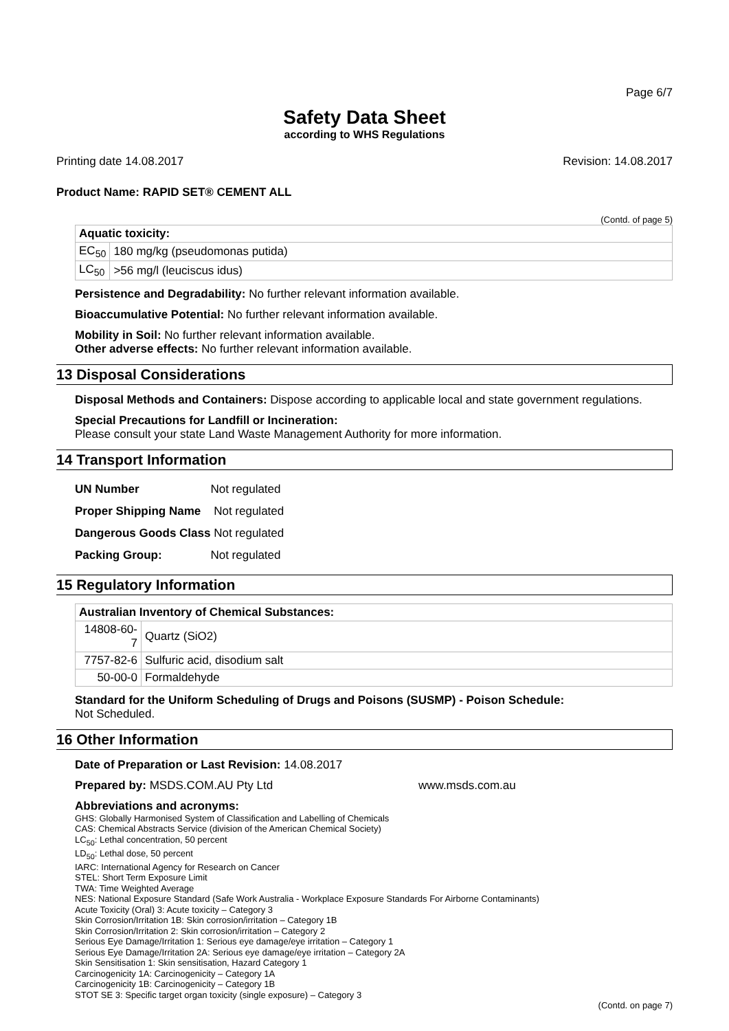Page 6/7
Safety Data Sheet
according to WHS Regulations
Printing date 14.08.2017 Revision: 14.08.2017
Product Name: RAPID SET® CEMENT ALL
(Contd. of page 5)
| Aquatic toxicity: | |
| --- | --- |
| EC<sub>50</sub> | 180 mg/kg (pseudomonas putida) |
| LC<sub>50</sub> | >56 mg/l (leuciscus idus) |
Persistence and Degradability: No further relevant information available.
Bioaccumulative Potential: No further relevant information available.
Mobility in Soil: No further relevant information available.
Other adverse effects: No further relevant information available.
13 Disposal Considerations
Disposal Methods and Containers: Dispose according to applicable local and state government regulations.
Special Precautions for Landfill or Incineration:
Please consult your state Land Waste Management Authority for more information.
14 Transport Information
| UN Number | Not regulated |
| Proper Shipping Name | Not regulated |
| Dangerous Goods Class | Not regulated |
| Packing Group: | Not regulated |
15 Regulatory Information
| Australian Inventory of Chemical Substances: | |
| --- | --- |
| 14808-60-7 | Quartz (SiO2) |
| 7757-82-6 | Sulfuric acid, disodium salt |
| 50-00-0 | Formaldehyde |
Standard for the Uniform Scheduling of Drugs and Poisons (SUSMP) - Poison Schedule:
Not Scheduled.
16 Other Information
Date of Preparation or Last Revision: 14.08.2017
Prepared by: MSDS.COM.AU Pty Ltd www.msds.com.au
Abbreviations and acronyms:
GHS: Globally Harmonised System of Classification and Labelling of Chemicals
CAS: Chemical Abstracts Service (division of the American Chemical Society)
LC<sub>50</sub>: Lethal concentration, 50 percent
LD<sub>50</sub>: Lethal dose, 50 percent
IARC: International Agency for Research on Cancer
STEL: Short Term Exposure Limit
TWA: Time Weighted Average
NES: National Exposure Standard (Safe Work Australia - Workplace Exposure Standards For Airborne Contaminants)
Acute Toxicity (Oral) 3: Acute toxicity – Category 3
Skin Corrosion/Irritation 1B: Skin corrosion/irritation – Category 1B
Skin Corrosion/Irritation 2: Skin corrosion/irritation – Category 2
Serious Eye Damage/Irritation 1: Serious eye damage/eye irritation – Category 1
Serious Eye Damage/Irritation 2A: Serious eye damage/eye irritation – Category 2A
Skin Sensitisation 1: Skin sensitisation, Hazard Category 1
Carcinogenicity 1A: Carcinogenicity – Category 1A
Carcinogenicity 1B: Carcinogenicity – Category 1B
STOT SE 3: Specific target organ toxicity (single exposure) – Category 3
(Contd. on page 7)